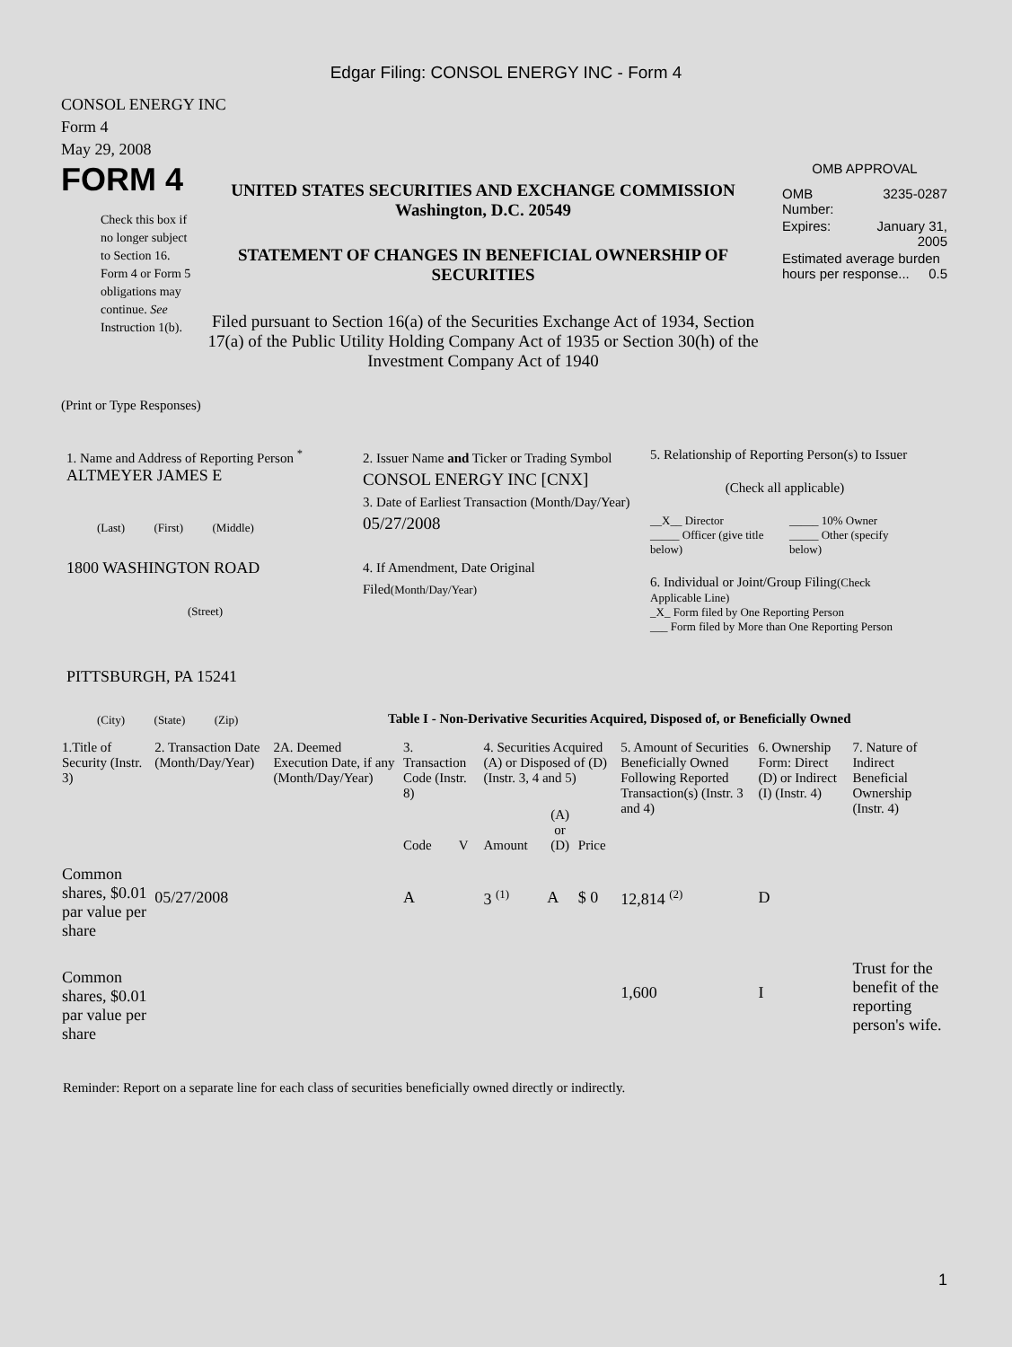Edgar Filing: CONSOL ENERGY INC - Form 4
CONSOL ENERGY INC
Form 4
May 29, 2008
FORM 4
Check this box if no longer subject to Section 16. Form 4 or Form 5 obligations may continue. See Instruction 1(b).
UNITED STATES SECURITIES AND EXCHANGE COMMISSION
Washington, D.C. 20549
STATEMENT OF CHANGES IN BENEFICIAL OWNERSHIP OF SECURITIES
Filed pursuant to Section 16(a) of the Securities Exchange Act of 1934, Section 17(a) of the Public Utility Holding Company Act of 1935 or Section 30(h) of the Investment Company Act of 1940
OMB APPROVAL
| OMB Number: | 3235-0287 |
| Expires: | January 31, 2005 |
| Estimated average burden hours per response... 0.5 | |
(Print or Type Responses)
1. Name and Address of Reporting Person <sup>*</sup>
ALTMEYER JAMES E
(Last) (First) (Middle)
1800 WASHINGTON ROAD
(Street)
PITTSBURGH, PA 15241
(City) (State) (Zip)
2. Issuer Name and Ticker or Trading Symbol
CONSOL ENERGY INC [CNX]
3. Date of Earliest Transaction (Month/Day/Year)
05/27/2008
4. If Amendment, Date Original Filed(Month/Day/Year)
5. Relationship of Reporting Person(s) to Issuer
(Check all applicable)
__X__ Director
_____ Officer (give title below)
_____ 10% Owner
_____ Other (specify below)
6. Individual or Joint/Group Filing(Check Applicable Line)
_X_ Form filed by One Reporting Person
___ Form filed by More than One Reporting Person
Table I - Non-Derivative Securities Acquired, Disposed of, or Beneficially Owned
| 1.Title of Security (Instr. 3) | 2. Transaction Date (Month/Day/Year) | 2A. Deemed Execution Date, if any (Month/Day/Year) | 3. Transaction Code (Instr. 8) | | 4. Securities Acquired (A) or Disposed of (D) (Instr. 3, 4 and 5) | | | 5. Amount of Securities Beneficially Owned Following Reported Transaction(s) (Instr. 3 and 4) | 6. Ownership Form: Direct (D) or Indirect (I) (Instr. 4) | 7. Nature of Indirect Beneficial Ownership (Instr. 4) |
| --- | --- | --- | --- | --- | --- | --- | --- | --- | --- | --- |
| | | | Code | V | Amount | (A) or (D) | Price | | | |
| Common shares, $0.01 par value per share | 05/27/2008 | | A | | 3 <sup>(1)</sup> | A | $ 0 | 12,814 <sup>(2)</sup> | D | |
| Common shares, $0.01 par value per share | | | | | | | | 1,600 | I | Trust for the benefit of the reporting person's wife. |
Reminder: Report on a separate line for each class of securities beneficially owned directly or indirectly.
1